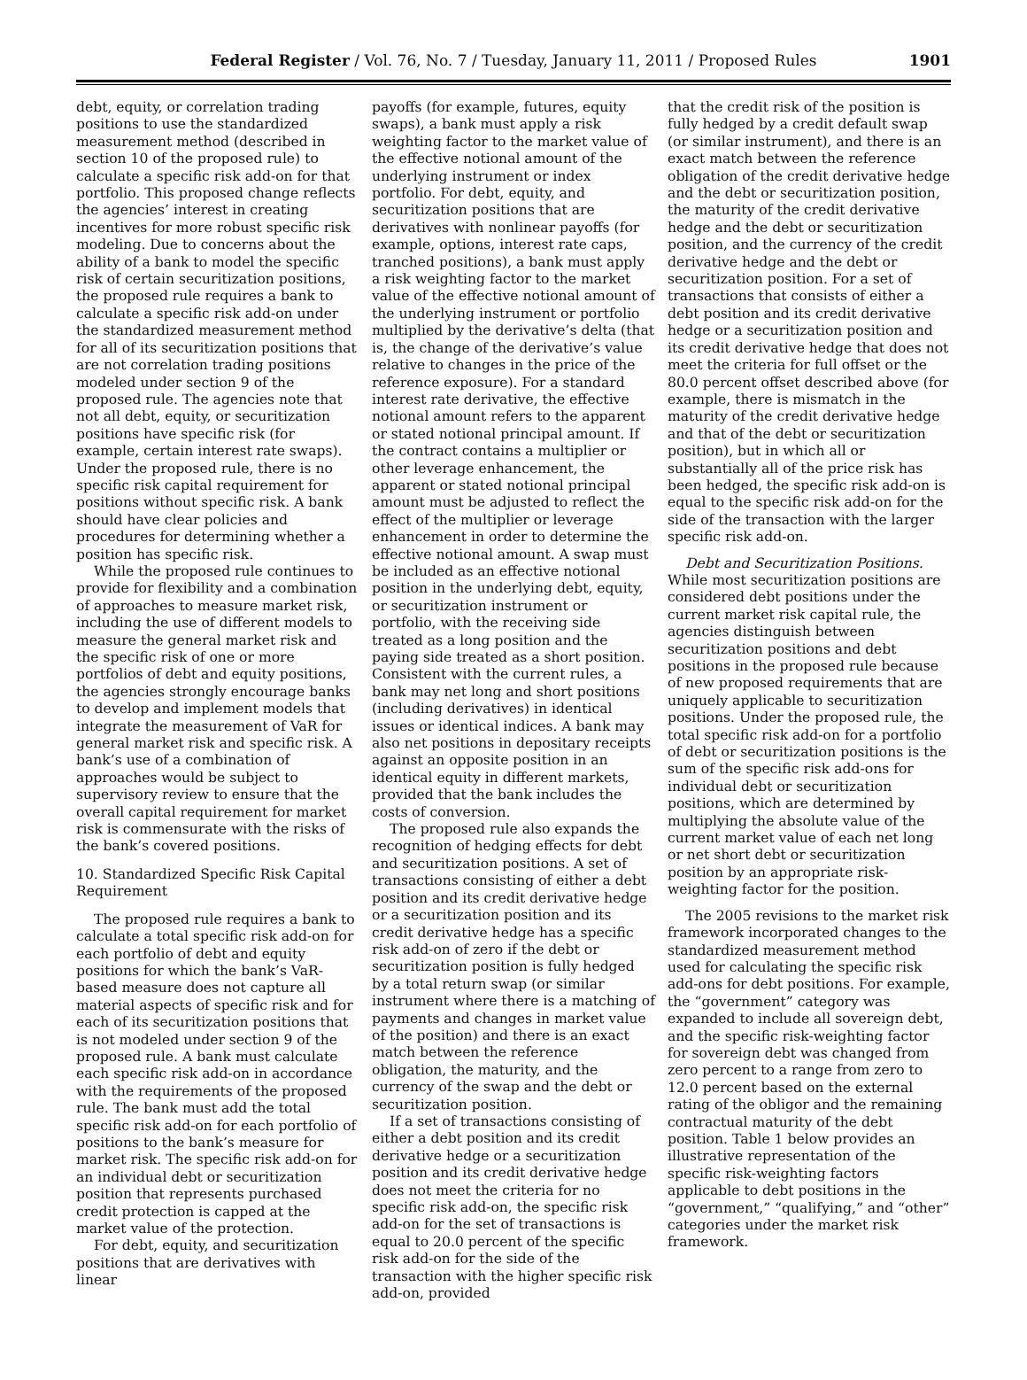Federal Register / Vol. 76, No. 7 / Tuesday, January 11, 2011 / Proposed Rules 1901
debt, equity, or correlation trading positions to use the standardized measurement method (described in section 10 of the proposed rule) to calculate a specific risk add-on for that portfolio. This proposed change reflects the agencies’ interest in creating incentives for more robust specific risk modeling. Due to concerns about the ability of a bank to model the specific risk of certain securitization positions, the proposed rule requires a bank to calculate a specific risk add-on under the standardized measurement method for all of its securitization positions that are not correlation trading positions modeled under section 9 of the proposed rule. The agencies note that not all debt, equity, or securitization positions have specific risk (for example, certain interest rate swaps). Under the proposed rule, there is no specific risk capital requirement for positions without specific risk. A bank should have clear policies and procedures for determining whether a position has specific risk.
While the proposed rule continues to provide for flexibility and a combination of approaches to measure market risk, including the use of different models to measure the general market risk and the specific risk of one or more portfolios of debt and equity positions, the agencies strongly encourage banks to develop and implement models that integrate the measurement of VaR for general market risk and specific risk. A bank’s use of a combination of approaches would be subject to supervisory review to ensure that the overall capital requirement for market risk is commensurate with the risks of the bank’s covered positions.
10. Standardized Specific Risk Capital Requirement
The proposed rule requires a bank to calculate a total specific risk add-on for each portfolio of debt and equity positions for which the bank’s VaR-based measure does not capture all material aspects of specific risk and for each of its securitization positions that is not modeled under section 9 of the proposed rule. A bank must calculate each specific risk add-on in accordance with the requirements of the proposed rule. The bank must add the total specific risk add-on for each portfolio of positions to the bank’s measure for market risk. The specific risk add-on for an individual debt or securitization position that represents purchased credit protection is capped at the market value of the protection.
For debt, equity, and securitization positions that are derivatives with linear
payoffs (for example, futures, equity swaps), a bank must apply a risk weighting factor to the market value of the effective notional amount of the underlying instrument or index portfolio. For debt, equity, and securitization positions that are derivatives with nonlinear payoffs (for example, options, interest rate caps, tranched positions), a bank must apply a risk weighting factor to the market value of the effective notional amount of the underlying instrument or portfolio multiplied by the derivative’s delta (that is, the change of the derivative’s value relative to changes in the price of the reference exposure). For a standard interest rate derivative, the effective notional amount refers to the apparent or stated notional principal amount. If the contract contains a multiplier or other leverage enhancement, the apparent or stated notional principal amount must be adjusted to reflect the effect of the multiplier or leverage enhancement in order to determine the effective notional amount. A swap must be included as an effective notional position in the underlying debt, equity, or securitization instrument or portfolio, with the receiving side treated as a long position and the paying side treated as a short position. Consistent with the current rules, a bank may net long and short positions (including derivatives) in identical issues or identical indices. A bank may also net positions in depositary receipts against an opposite position in an identical equity in different markets, provided that the bank includes the costs of conversion.
The proposed rule also expands the recognition of hedging effects for debt and securitization positions. A set of transactions consisting of either a debt position and its credit derivative hedge or a securitization position and its credit derivative hedge has a specific risk add-on of zero if the debt or securitization position is fully hedged by a total return swap (or similar instrument where there is a matching of payments and changes in market value of the position) and there is an exact match between the reference obligation, the maturity, and the currency of the swap and the debt or securitization position.
If a set of transactions consisting of either a debt position and its credit derivative hedge or a securitization position and its credit derivative hedge does not meet the criteria for no specific risk add-on, the specific risk add-on for the set of transactions is equal to 20.0 percent of the specific risk add-on for the side of the transaction with the higher specific risk add-on, provided
that the credit risk of the position is fully hedged by a credit default swap (or similar instrument), and there is an exact match between the reference obligation of the credit derivative hedge and the debt or securitization position, the maturity of the credit derivative hedge and the debt or securitization position, and the currency of the credit derivative hedge and the debt or securitization position. For a set of transactions that consists of either a debt position and its credit derivative hedge or a securitization position and its credit derivative hedge that does not meet the criteria for full offset or the 80.0 percent offset described above (for example, there is mismatch in the maturity of the credit derivative hedge and that of the debt or securitization position), but in which all or substantially all of the price risk has been hedged, the specific risk add-on is equal to the specific risk add-on for the side of the transaction with the larger specific risk add-on.
Debt and Securitization Positions. While most securitization positions are considered debt positions under the current market risk capital rule, the agencies distinguish between securitization positions and debt positions in the proposed rule because of new proposed requirements that are uniquely applicable to securitization positions. Under the proposed rule, the total specific risk add-on for a portfolio of debt or securitization positions is the sum of the specific risk add-ons for individual debt or securitization positions, which are determined by multiplying the absolute value of the current market value of each net long or net short debt or securitization position by an appropriate risk-weighting factor for the position.
The 2005 revisions to the market risk framework incorporated changes to the standardized measurement method used for calculating the specific risk add-ons for debt positions. For example, the “government” category was expanded to include all sovereign debt, and the specific risk-weighting factor for sovereign debt was changed from zero percent to a range from zero to 12.0 percent based on the external rating of the obligor and the remaining contractual maturity of the debt position. Table 1 below provides an illustrative representation of the specific risk-weighting factors applicable to debt positions in the “government,” “qualifying,” and “other” categories under the market risk framework.